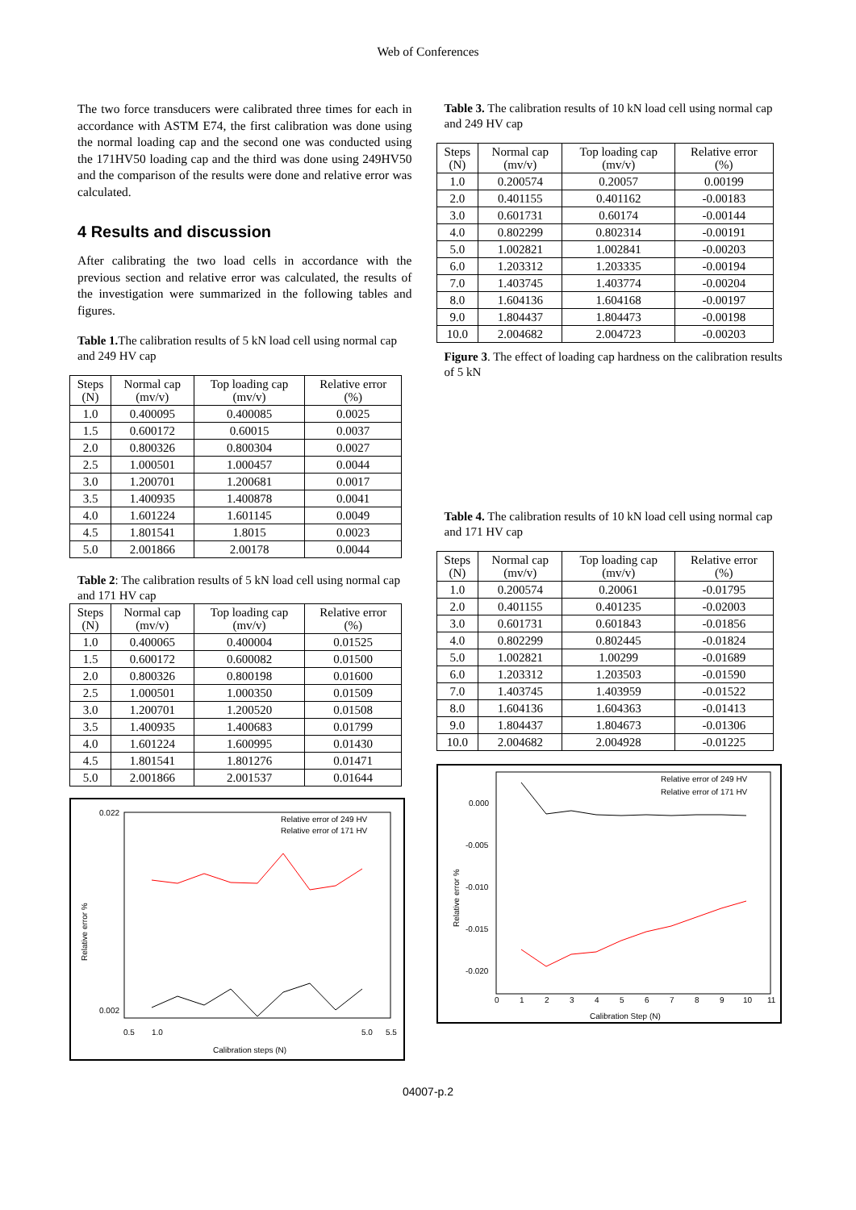Web of Conferences
The two force transducers were calibrated three times for each in accordance with ASTM E74, the first calibration was done using the normal loading cap and the second one was conducted using the 171HV50 loading cap and the third was done using 249HV50 and the comparison of the results were done and relative error was calculated.
4 Results and discussion
After calibrating the two load cells in accordance with the previous section and relative error was calculated, the results of the investigation were summarized in the following tables and figures.
Table 1. The calibration results of 5 kN load cell using normal cap and 249 HV cap
| Steps (N) | Normal cap (mv/v) | Top loading cap (mv/v) | Relative error (%) |
| --- | --- | --- | --- |
| 1.0 | 0.400095 | 0.400085 | 0.0025 |
| 1.5 | 0.600172 | 0.60015 | 0.0037 |
| 2.0 | 0.800326 | 0.800304 | 0.0027 |
| 2.5 | 1.000501 | 1.000457 | 0.0044 |
| 3.0 | 1.200701 | 1.200681 | 0.0017 |
| 3.5 | 1.400935 | 1.400878 | 0.0041 |
| 4.0 | 1.601224 | 1.601145 | 0.0049 |
| 4.5 | 1.801541 | 1.8015 | 0.0023 |
| 5.0 | 2.001866 | 2.00178 | 0.0044 |
Table 2: The calibration results of 5 kN load cell using normal cap and 171 HV cap
| Steps (N) | Normal cap (mv/v) | Top loading cap (mv/v) | Relative error (%) |
| --- | --- | --- | --- |
| 1.0 | 0.400065 | 0.400004 | 0.01525 |
| 1.5 | 0.600172 | 0.600082 | 0.01500 |
| 2.0 | 0.800326 | 0.800198 | 0.01600 |
| 2.5 | 1.000501 | 1.000350 | 0.01509 |
| 3.0 | 1.200701 | 1.200520 | 0.01508 |
| 3.5 | 1.400935 | 1.400683 | 0.01799 |
| 4.0 | 1.601224 | 1.600995 | 0.01430 |
| 4.5 | 1.801541 | 1.801276 | 0.01471 |
| 5.0 | 2.001866 | 2.001537 | 0.01644 |
Relative error %
0.022
0.002
0.5
1.0
5.0
5.5
Calibration steps (N)
Relative error of 249 HV
Relative error of 171 HV
Table 3. The calibration results of 10 kN load cell using normal cap and 249 HV cap
| Steps (N) | Normal cap (mv/v) | Top loading cap (mv/v) | Relative error (%) |
| --- | --- | --- | --- |
| 1.0 | 0.200574 | 0.20057 | 0.00199 |
| 2.0 | 0.401155 | 0.401162 | -0.00183 |
| 3.0 | 0.601731 | 0.60174 | -0.00144 |
| 4.0 | 0.802299 | 0.802314 | -0.00191 |
| 5.0 | 1.002821 | 1.002841 | -0.00203 |
| 6.0 | 1.203312 | 1.203335 | -0.00194 |
| 7.0 | 1.403745 | 1.403774 | -0.00204 |
| 8.0 | 1.604136 | 1.604168 | -0.00197 |
| 9.0 | 1.804437 | 1.804473 | -0.00198 |
| 10.0 | 2.004682 | 2.004723 | -0.00203 |
Figure 3. The effect of loading cap hardness on the calibration results of 5 kN
Table 4. The calibration results of 10 kN load cell using normal cap and 171 HV cap
| Steps (N) | Normal cap (mv/v) | Top loading cap (mv/v) | Relative error (%) |
| --- | --- | --- | --- |
| 1.0 | 0.200574 | 0.20061 | -0.01795 |
| 2.0 | 0.401155 | 0.401235 | -0.02003 |
| 3.0 | 0.601731 | 0.601843 | -0.01856 |
| 4.0 | 0.802299 | 0.802445 | -0.01824 |
| 5.0 | 1.002821 | 1.00299 | -0.01689 |
| 6.0 | 1.203312 | 1.203503 | -0.01590 |
| 7.0 | 1.403745 | 1.403959 | -0.01522 |
| 8.0 | 1.604136 | 1.604363 | -0.01413 |
| 9.0 | 1.804437 | 1.804673 | -0.01306 |
| 10.0 | 2.004682 | 2.004928 | -0.01225 |
Relative error %
0.000
-0.005
-0.010
-0.015
-0.020
0
1
2
3
4
5
6
7
8
9
10
11
Calibration Step (N)
Relative error of 249 HV
Relative error of 171 HV
04007-p.2